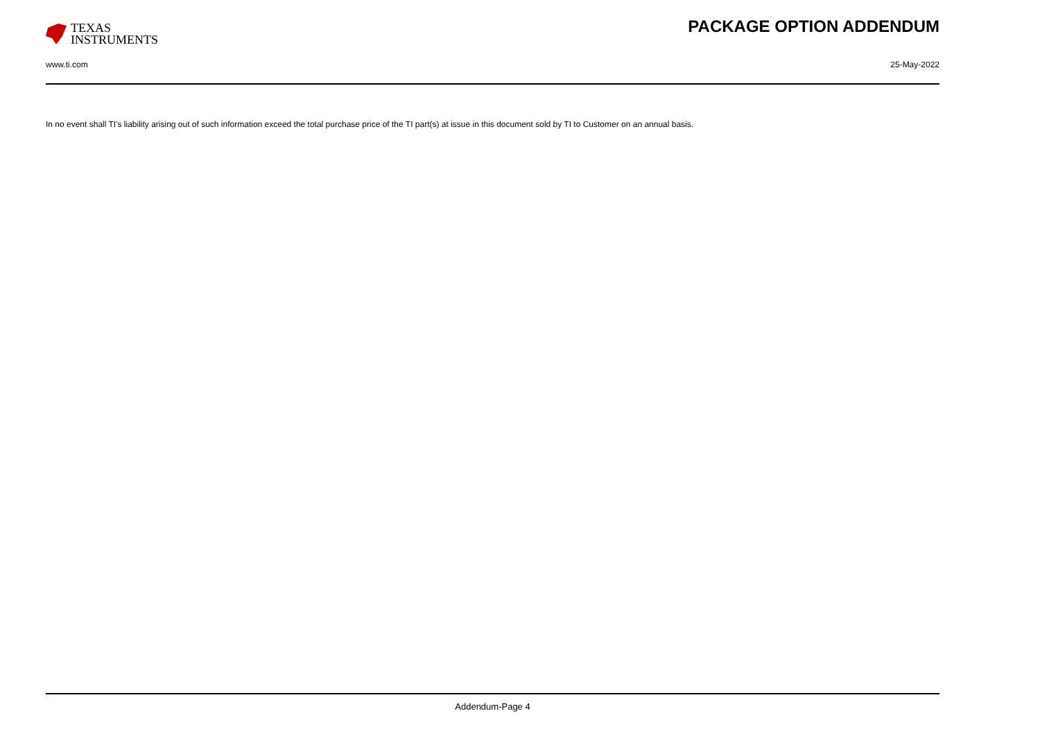TEXAS
INSTRUMENTS
PACKAGE OPTION ADDENDUM
www.ti.com 25-May-2022
In no event shall TI's liability arising out of such information exceed the total purchase price of the TI part(s) at issue in this document sold by TI to Customer on an annual basis.
Addendum-Page 4